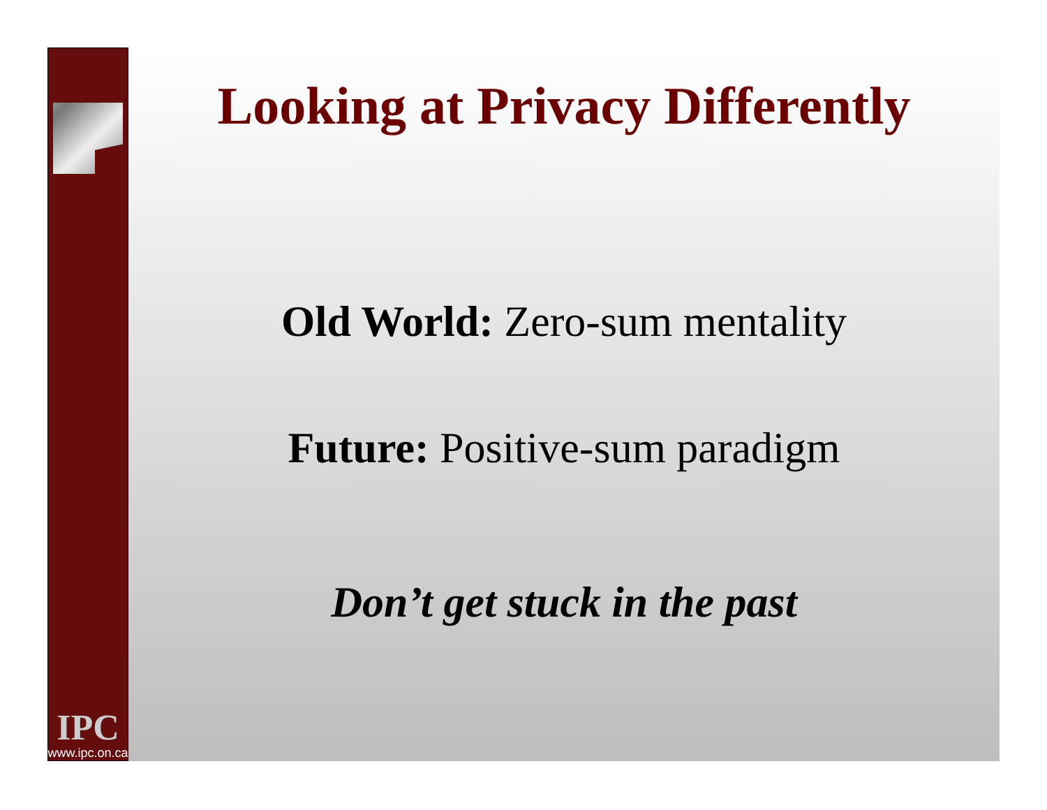IPC
www.ipc.on.ca
Looking at Privacy Differently
Old World: Zero-sum mentality
Future: Positive-sum paradigm
Don’t get stuck in the past